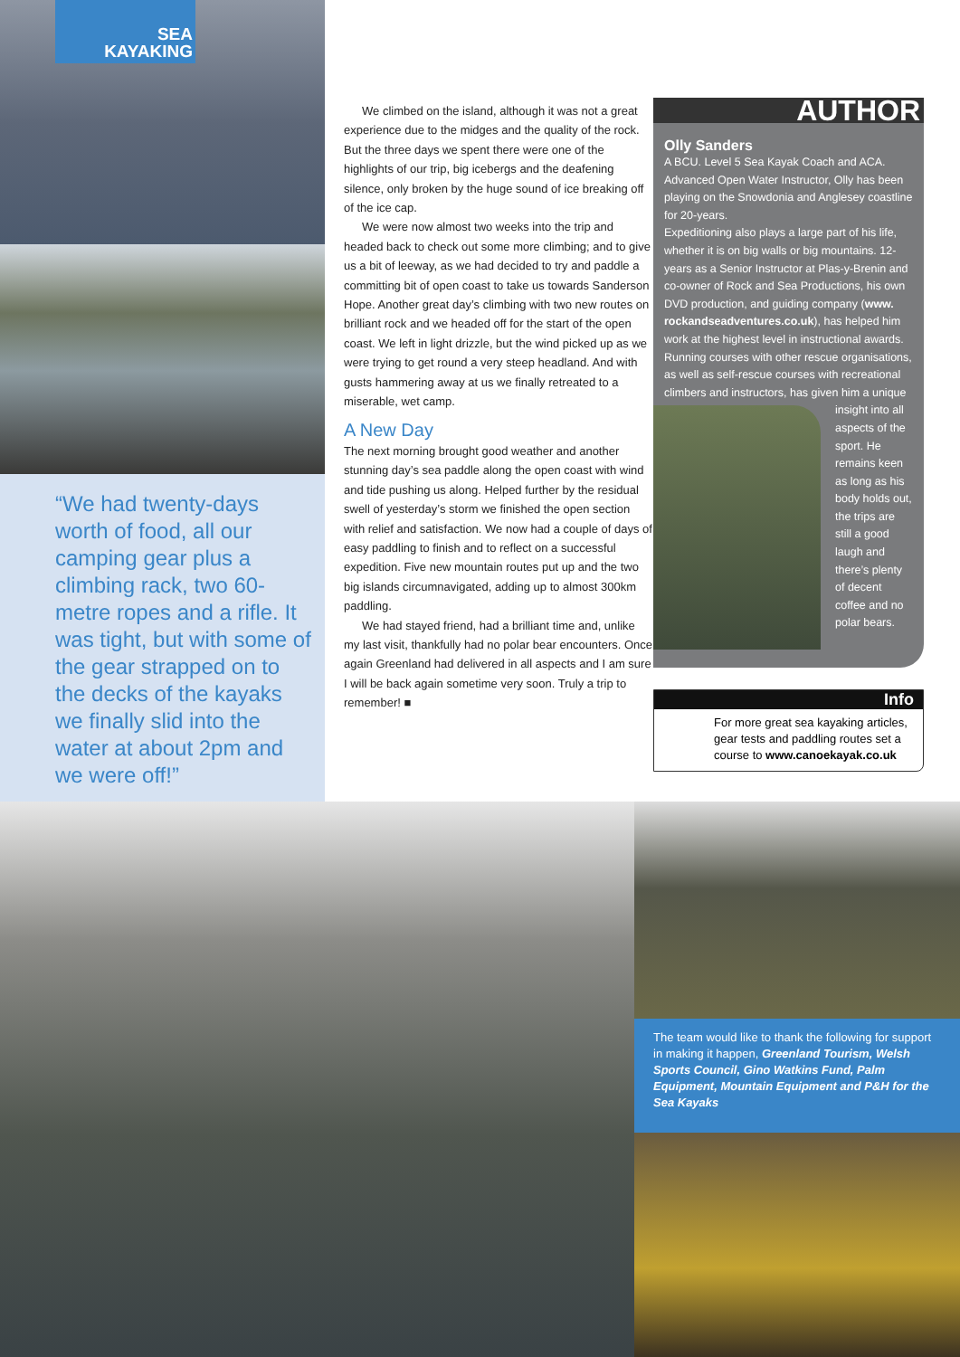SEA
KAYAKING
“We had twenty-days worth of food, all our camping gear plus a climbing rack, two 60-metre ropes and a rifle. It was tight, but with some of the gear strapped on to the decks of the kayaks we finally slid into the water at about 2pm and we were off!”
We climbed on the island, although it was not a great experience due to the midges and the quality of the rock. But the three days we spent there were one of the highlights of our trip, big icebergs and the deafening silence, only broken by the huge sound of ice breaking off of the ice cap.
We were now almost two weeks into the trip and headed back to check out some more climbing; and to give us a bit of leeway, as we had decided to try and paddle a committing bit of open coast to take us towards Sanderson Hope. Another great day’s climbing with two new routes on brilliant rock and we headed off for the start of the open coast. We left in light drizzle, but the wind picked up as we were trying to get round a very steep headland. And with gusts hammering away at us we finally retreated to a miserable, wet camp.
A New Day
The next morning brought good weather and another stunning day’s sea paddle along the open coast with wind and tide pushing us along. Helped further by the residual swell of yesterday’s storm we finished the open section with relief and satisfaction. We now had a couple of days of easy paddling to finish and to reflect on a successful expedition. Five new mountain routes put up and the two big islands circumnavigated, adding up to almost 300km paddling.
We had stayed friend, had a brilliant time and, unlike my last visit, thankfully had no polar bear encounters. Once again Greenland had delivered in all aspects and I am sure I will be back again sometime very soon. Truly a trip to remember! ■
AUTHOR
Olly Sanders
A BCU. Level 5 Sea Kayak Coach and ACA. Advanced Open Water Instructor, Olly has been playing on the Snowdonia and Anglesey coastline for 20-years.
Expeditioning also plays a large part of his life, whether it is on big walls or big mountains. 12-years as a Senior Instructor at Plas-y-Brenin and co-owner of Rock and Sea Productions, his own DVD production, and guiding company (www. rockandseadventures.co.uk), has helped him work at the highest level in instructional awards. Running courses with other rescue organisations, as well as self-rescue courses with recreational climbers and instructors, has given him a unique
insight into all aspects of the sport. He remains keen as long as his body holds out, the trips are still a good laugh and there’s plenty of decent coffee and no polar bears.
Info
For more great sea kayaking articles, gear tests and paddling routes set a course to www.canoekayak.co.uk
The team would like to thank the following for support in making it happen, Greenland Tourism, Welsh Sports Council, Gino Watkins Fund, Palm Equipment, Mountain Equipment and P&H for the Sea Kayaks